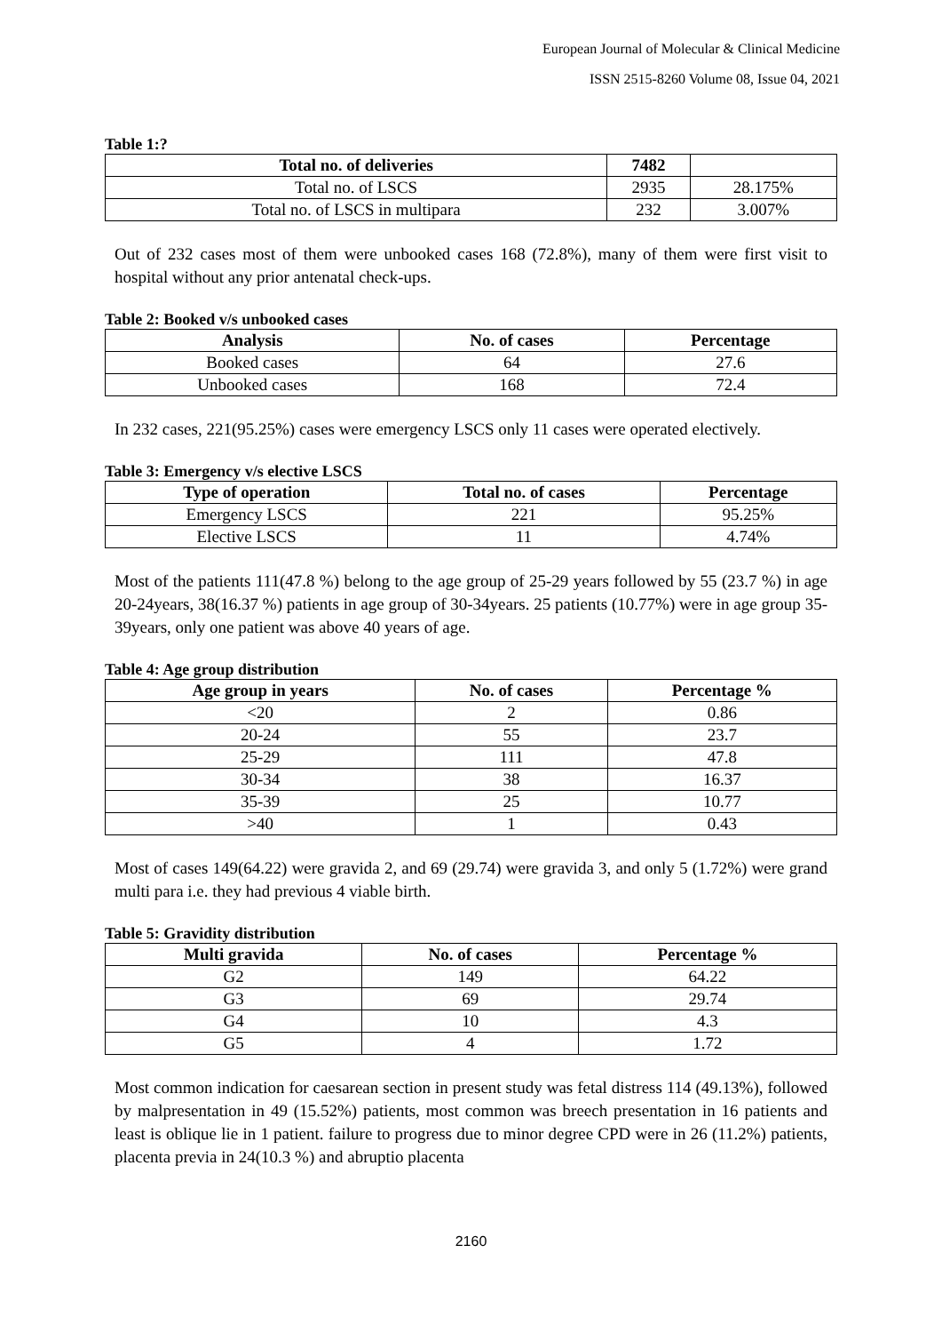European Journal of Molecular & Clinical Medicine
ISSN 2515-8260 Volume 08, Issue 04, 2021
Table 1:?
| Total no. of deliveries | 7482 | |
| Total no. of LSCS | 2935 | 28.175% |
| Total no. of LSCS in multipara | 232 | 3.007% |
Out of 232 cases most of them were unbooked cases 168 (72.8%), many of them were first visit to hospital without any prior antenatal check-ups.
Table 2: Booked v/s unbooked cases
| Analysis | No. of cases | Percentage |
| --- | --- | --- |
| Booked cases | 64 | 27.6 |
| Unbooked cases | 168 | 72.4 |
In 232 cases, 221(95.25%) cases were emergency LSCS only 11 cases were operated electively.
Table 3: Emergency v/s elective LSCS
| Type of operation | Total no. of cases | Percentage |
| --- | --- | --- |
| Emergency LSCS | 221 | 95.25% |
| Elective LSCS | 11 | 4.74% |
Most of the patients 111(47.8 %) belong to the age group of 25-29 years followed by 55 (23.7 %) in age 20-24years, 38(16.37 %) patients in age group of 30-34years. 25 patients (10.77%) were in age group 35-39years, only one patient was above 40 years of age.
Table 4: Age group distribution
| Age group in years | No. of cases | Percentage % |
| --- | --- | --- |
| <20 | 2 | 0.86 |
| 20-24 | 55 | 23.7 |
| 25-29 | 111 | 47.8 |
| 30-34 | 38 | 16.37 |
| 35-39 | 25 | 10.77 |
| >40 | 1 | 0.43 |
Most of cases 149(64.22) were gravida 2, and 69 (29.74) were gravida 3, and only 5 (1.72%) were grand multi para i.e. they had previous 4 viable birth.
Table 5: Gravidity distribution
| Multi gravida | No. of cases | Percentage % |
| --- | --- | --- |
| G2 | 149 | 64.22 |
| G3 | 69 | 29.74 |
| G4 | 10 | 4.3 |
| G5 | 4 | 1.72 |
Most common indication for caesarean section in present study was fetal distress 114 (49.13%), followed by malpresentation in 49 (15.52%) patients, most common was breech presentation in 16 patients and least is oblique lie in 1 patient. failure to progress due to minor degree CPD were in 26 (11.2%) patients, placenta previa in 24(10.3 %) and abruptio placenta
2160